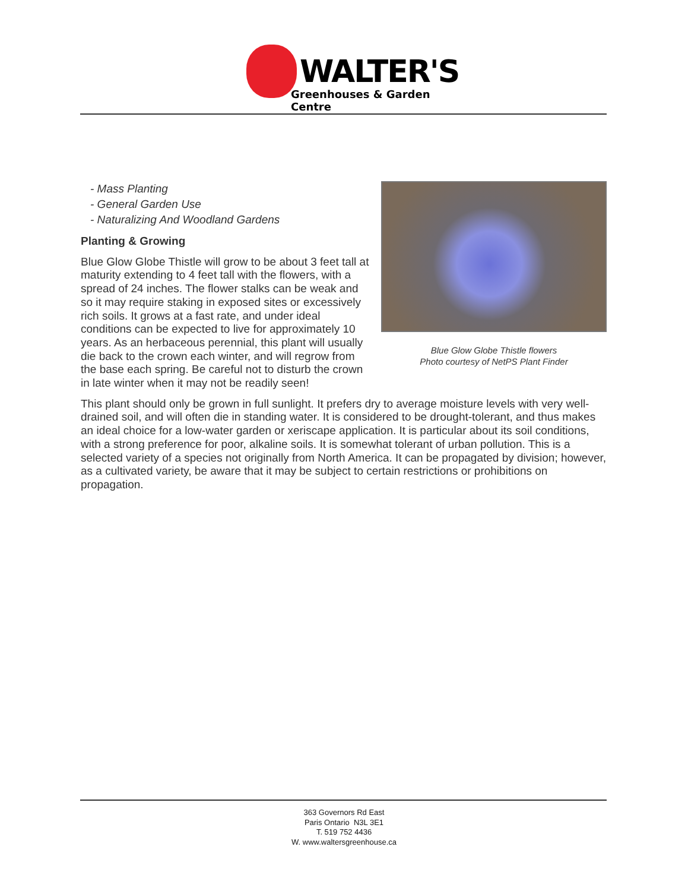WALTER'S
Greenhouses & Garden Centre
- Mass Planting
- General Garden Use
- Naturalizing And Woodland Gardens
Planting & Growing
Blue Glow Globe Thistle will grow to be about 3 feet tall at maturity extending to 4 feet tall with the flowers, with a spread of 24 inches. The flower stalks can be weak and so it may require staking in exposed sites or excessively rich soils. It grows at a fast rate, and under ideal conditions can be expected to live for approximately 10 years. As an herbaceous perennial, this plant will usually die back to the crown each winter, and will regrow from the base each spring. Be careful not to disturb the crown in late winter when it may not be readily seen!
Blue Glow Globe Thistle flowers
Photo courtesy of NetPS Plant Finder
This plant should only be grown in full sunlight. It prefers dry to average moisture levels with very well-drained soil, and will often die in standing water. It is considered to be drought-tolerant, and thus makes an ideal choice for a low-water garden or xeriscape application. It is particular about its soil conditions, with a strong preference for poor, alkaline soils. It is somewhat tolerant of urban pollution. This is a selected variety of a species not originally from North America. It can be propagated by division; however, as a cultivated variety, be aware that it may be subject to certain restrictions or prohibitions on propagation.
363 Governors Rd East
Paris Ontario N3L 3E1
T. 519 752 4436
W. www.waltersgreenhouse.ca